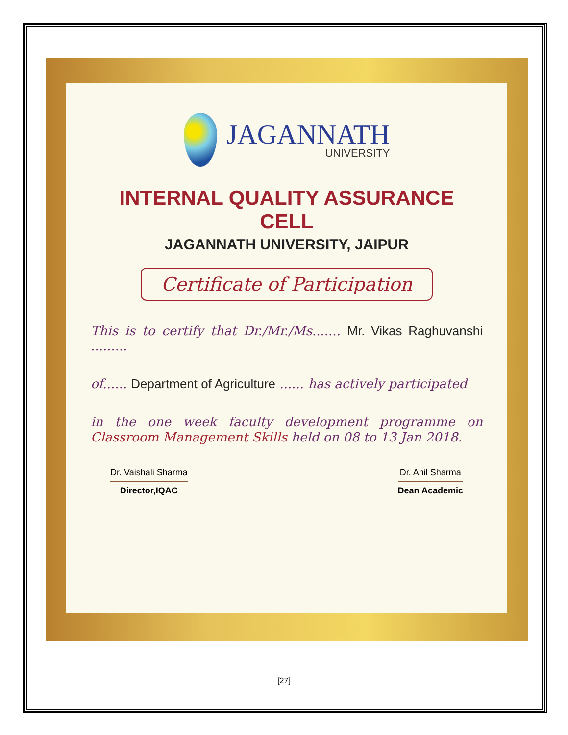JAGANNATH
UNIVERSITY
INTERNAL QUALITY ASSURANCE CELL
JAGANNATH UNIVERSITY, JAIPUR
Certificate of Participation
This is to certify that Dr./Mr./Ms....... Mr. Vikas Raghuvanshi .........
of...... Department of Agriculture ...... has actively participated
in the one week faculty development programme on Classroom Management Skills held on 08 to 13 Jan 2018.
Dr. Vaishali Sharma
Director,IQAC
Dr. Anil Sharma
Dean Academic
[27]